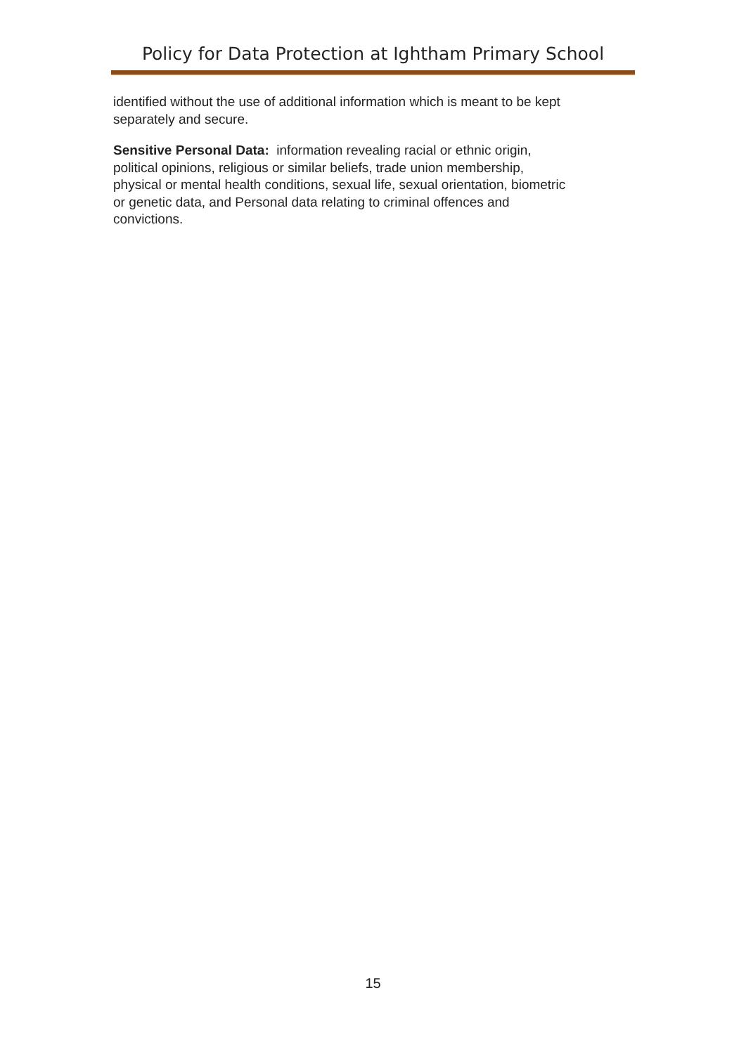Policy for Data Protection at Ightham Primary School
identified without the use of additional information which is meant to be kept
separately and secure.
Sensitive Personal Data: information revealing racial or ethnic origin,
political opinions, religious or similar beliefs, trade union membership,
physical or mental health conditions, sexual life, sexual orientation, biometric
or genetic data, and Personal data relating to criminal offences and
convictions.
15